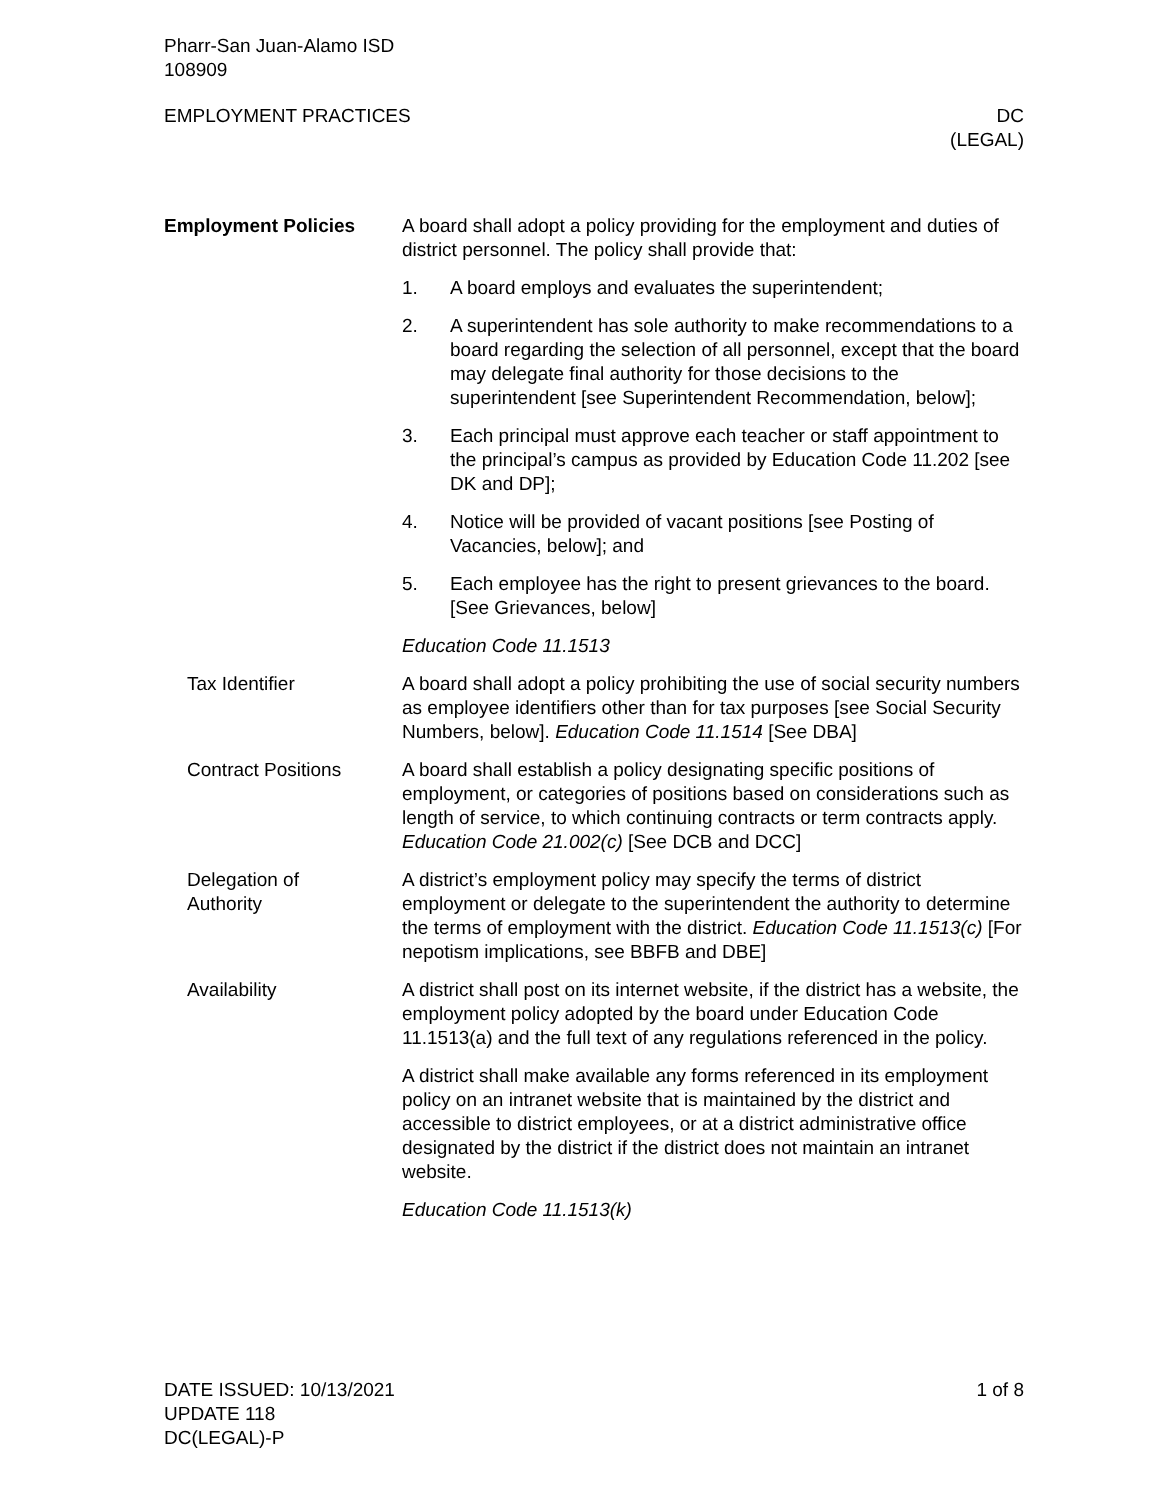Pharr-San Juan-Alamo ISD
108909
EMPLOYMENT PRACTICES DC
(LEGAL)
Employment Policies A board shall adopt a policy providing for the employment and duties of district personnel. The policy shall provide that:
1. A board employs and evaluates the superintendent;
2. A superintendent has sole authority to make recommendations to a board regarding the selection of all personnel, except that the board may delegate final authority for those decisions to the superintendent [see Superintendent Recommendation, below];
3. Each principal must approve each teacher or staff appointment to the principal’s campus as provided by Education Code 11.202 [see DK and DP];
4. Notice will be provided of vacant positions [see Posting of Vacancies, below]; and
5. Each employee has the right to present grievances to the board. [See Grievances, below]
Education Code 11.1513
Tax Identifier A board shall adopt a policy prohibiting the use of social security numbers as employee identifiers other than for tax purposes [see Social Security Numbers, below]. Education Code 11.1514 [See DBA]
Contract Positions A board shall establish a policy designating specific positions of employment, or categories of positions based on considerations such as length of service, to which continuing contracts or term contracts apply. Education Code 21.002(c) [See DCB and DCC]
Delegation of
Authority
A district’s employment policy may specify the terms of district employment or delegate to the superintendent the authority to determine the terms of employment with the district. Education Code 11.1513(c) [For nepotism implications, see BBFB and DBE]
Availability A district shall post on its internet website, if the district has a website, the employment policy adopted by the board under Education Code 11.1513(a) and the full text of any regulations referenced in the policy.
A district shall make available any forms referenced in its employment policy on an intranet website that is maintained by the district and accessible to district employees, or at a district administrative office designated by the district if the district does not maintain an intranet website.
Education Code 11.1513(k)
DATE ISSUED: 10/13/2021
UPDATE 118
DC(LEGAL)-P
1 of 8